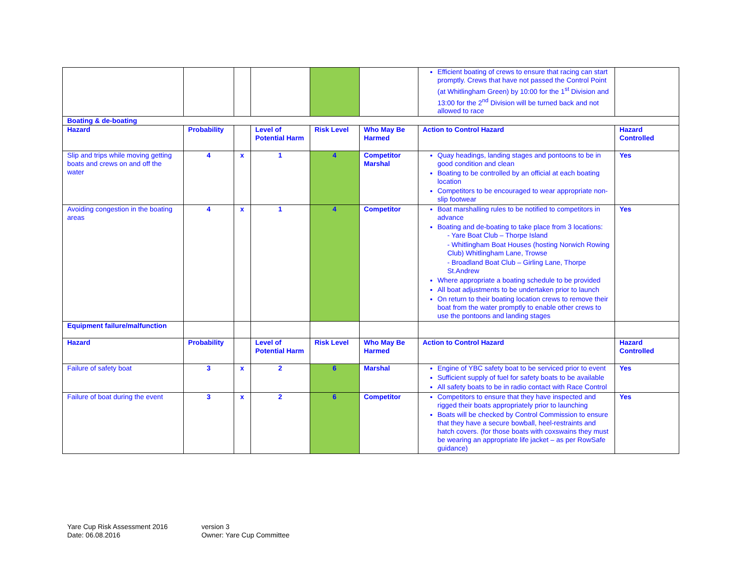| | | | | | | Efficient boating of crews to ensure that racing can start promptly. Crews that have not passed the Control Point (at Whitlingham Green) by 10:00 for the 1<sup>st</sup> Division and 13:00 for the 2<sup>nd</sup> Division will be turned back and not allowed to race | |
| Boating & de-boating | | | | | | | |
| Hazard | Probability | | Level of Potential Harm | Risk Level | Who May Be Harmed | Action to Control Hazard | Hazard Controlled |
| Slip and trips while moving getting boats and crews on and off the water | 4 | x | 1 | 4 | Competitor Marshal | Quay headings, landing stages and pontoons to be in good condition and clean Boating to be controlled by an official at each boating location Competitors to be encouraged to wear appropriate non-slip footwear | Yes |
| Avoiding congestion in the boating areas | 4 | x | 1 | 4 | Competitor | Boat marshalling rules to be notified to competitors in advance Boating and de-boating to take place from 3 locations: - Yare Boat Club – Thorpe Island - Whitlingham Boat Houses (hosting Norwich Rowing Club) Whitlingham Lane, Trowse - Broadland Boat Club – Girling Lane, Thorpe St.Andrew Where appropriate a boating schedule to be provided All boat adjustments to be undertaken prior to launch On return to their boating location crews to remove their boat from the water promptly to enable other crews to use the pontoons and landing stages | Yes |
| Equipment failure/malfunction | | | | | | | |
| Hazard | Probability | | Level of Potential Harm | Risk Level | Who May Be Harmed | Action to Control Hazard | Hazard Controlled |
| Failure of safety boat | 3 | x | 2 | 6 | Marshal | Engine of YBC safety boat to be serviced prior to event Sufficient supply of fuel for safety boats to be available All safety boats to be in radio contact with Race Control | Yes |
| Failure of boat during the event | 3 | x | 2 | 6 | Competitor | Competitors to ensure that they have inspected and rigged their boats appropriately prior to launching Boats will be checked by Control Commission to ensure that they have a secure bowball, heel-restraints and hatch covers. (for those boats with coxswains they must be wearing an appropriate life jacket – as per RowSafe guidance) | Yes |
Yare Cup Risk Assessment 2016
Date: 06.08.2016
version 3
Owner: Yare Cup Committee